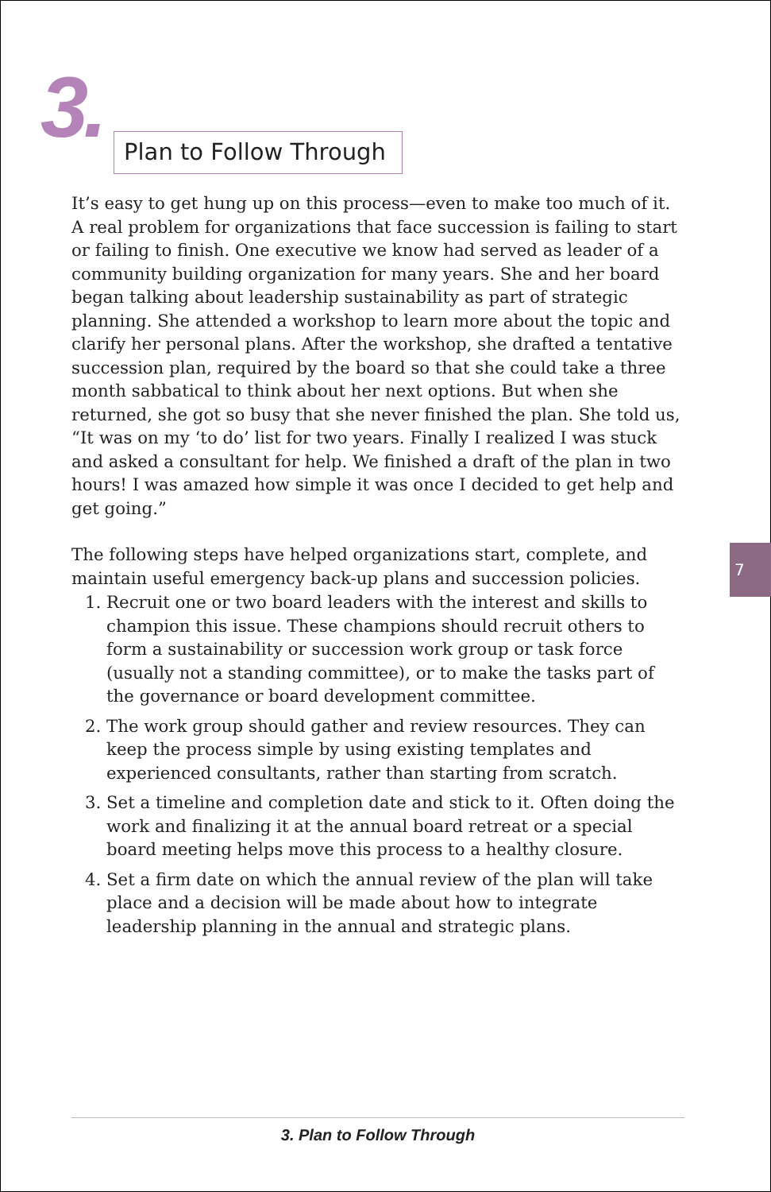3.
Plan to Follow Through
It’s easy to get hung up on this process—even to make too much of it. A real problem for organizations that face succession is failing to start or failing to finish. One executive we know had served as leader of a community building organization for many years. She and her board began talking about leadership sustainability as part of strategic planning. She attended a workshop to learn more about the topic and clarify her personal plans. After the workshop, she drafted a tentative succession plan, required by the board so that she could take a three month sabbatical to think about her next options. But when she returned, she got so busy that she never finished the plan. She told us, “It was on my ‘to do’ list for two years. Finally I realized I was stuck and asked a consultant for help. We finished a draft of the plan in two hours! I was amazed how simple it was once I decided to get help and get going.”
The following steps have helped organizations start, complete, and maintain useful emergency back-up plans and succession policies.
1. Recruit one or two board leaders with the interest and skills to champion this issue. These champions should recruit others to form a sustainability or succession work group or task force (usually not a standing committee), or to make the tasks part of the governance or board development committee.
2. The work group should gather and review resources. They can keep the process simple by using existing templates and experienced consultants, rather than starting from scratch.
3. Set a timeline and completion date and stick to it. Often doing the work and finalizing it at the annual board retreat or a special board meeting helps move this process to a healthy closure.
4. Set a firm date on which the annual review of the plan will take place and a decision will be made about how to integrate leadership planning in the annual and strategic plans.
7
3. Plan to Follow Through